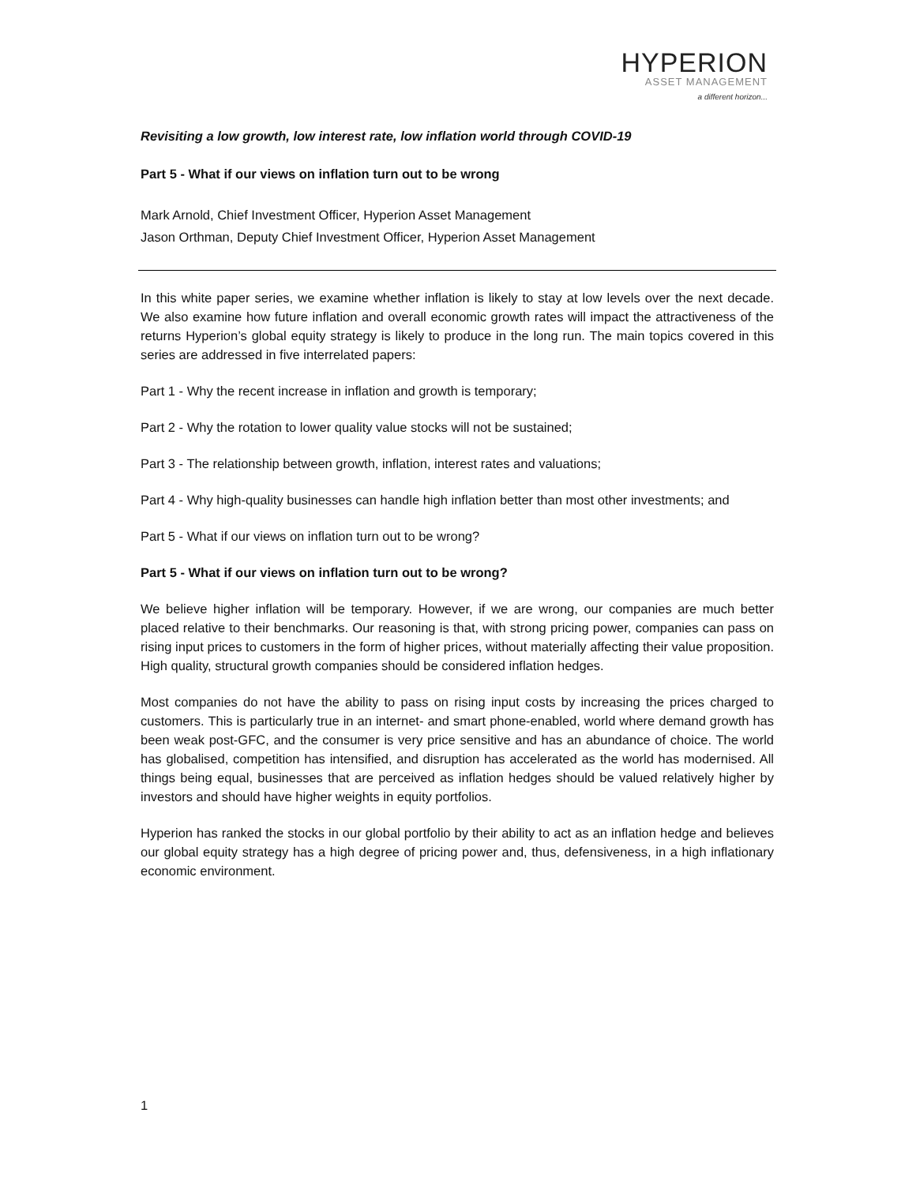HYPERION
ASSET MANAGEMENT
a different horizon...
Revisiting a low growth, low interest rate, low inflation world through COVID-19
Part 5 - What if our views on inflation turn out to be wrong
Mark Arnold, Chief Investment Officer, Hyperion Asset Management
Jason Orthman, Deputy Chief Investment Officer, Hyperion Asset Management
In this white paper series, we examine whether inflation is likely to stay at low levels over the next decade. We also examine how future inflation and overall economic growth rates will impact the attractiveness of the returns Hyperion’s global equity strategy is likely to produce in the long run. The main topics covered in this series are addressed in five interrelated papers:
Part 1 - Why the recent increase in inflation and growth is temporary;
Part 2 - Why the rotation to lower quality value stocks will not be sustained;
Part 3 - The relationship between growth, inflation, interest rates and valuations;
Part 4 - Why high-quality businesses can handle high inflation better than most other investments; and
Part 5 - What if our views on inflation turn out to be wrong?
Part 5 - What if our views on inflation turn out to be wrong?
We believe higher inflation will be temporary. However, if we are wrong, our companies are much better placed relative to their benchmarks. Our reasoning is that, with strong pricing power, companies can pass on rising input prices to customers in the form of higher prices, without materially affecting their value proposition. High quality, structural growth companies should be considered inflation hedges.
Most companies do not have the ability to pass on rising input costs by increasing the prices charged to customers. This is particularly true in an internet- and smart phone-enabled, world where demand growth has been weak post-GFC, and the consumer is very price sensitive and has an abundance of choice. The world has globalised, competition has intensified, and disruption has accelerated as the world has modernised. All things being equal, businesses that are perceived as inflation hedges should be valued relatively higher by investors and should have higher weights in equity portfolios.
Hyperion has ranked the stocks in our global portfolio by their ability to act as an inflation hedge and believes our global equity strategy has a high degree of pricing power and, thus, defensiveness, in a high inflationary economic environment.
1